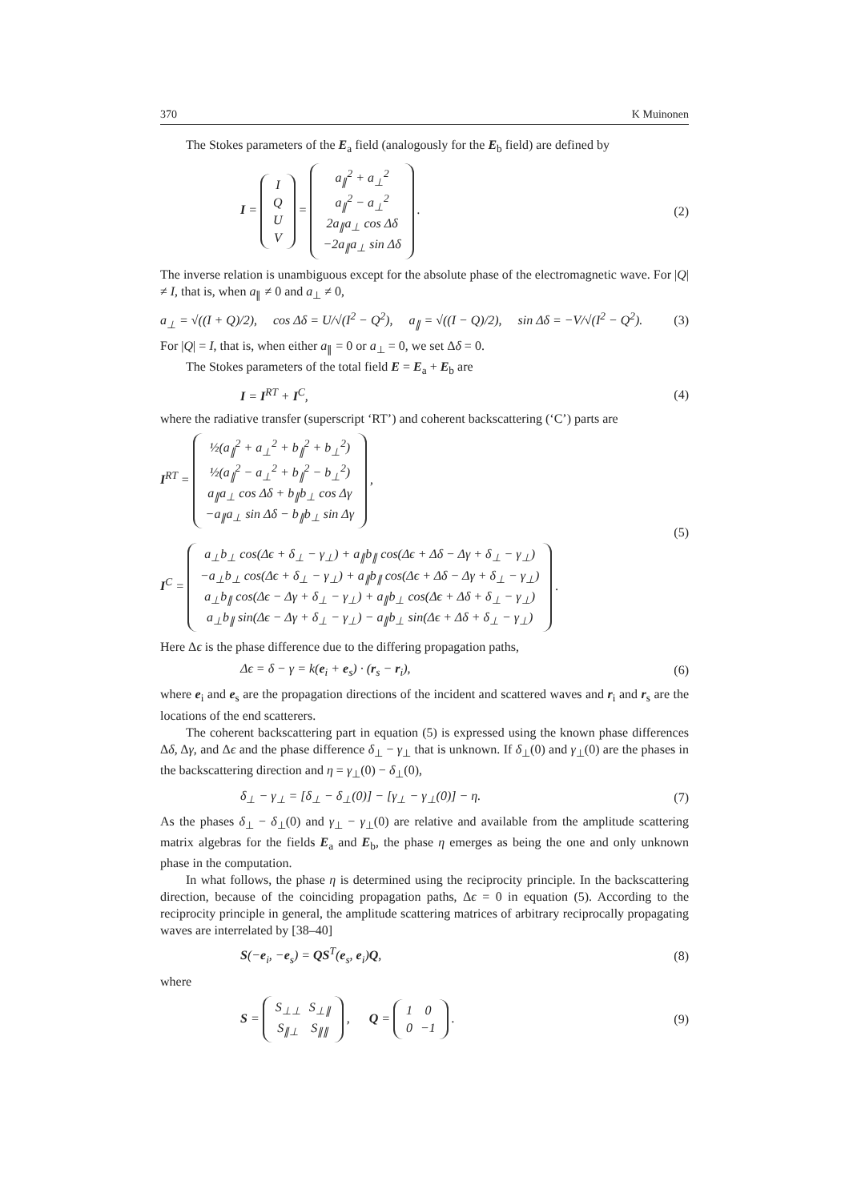370 K Muinonen
The Stokes parameters of the E<sub>a</sub> field (analogously for the E<sub>b</sub> field) are defined by
I =
| I |
| Q |
| U |
| V |
=
| a<sub>∥</sub><sup>2</sup> + a<sub>⊥</sub><sup>2</sup> |
| a<sub>∥</sub><sup>2</sup> − a<sub>⊥</sub><sup>2</sup> |
| 2a<sub>∥</sub>a<sub>⊥</sub> cos Δδ |
| −2a<sub>∥</sub>a<sub>⊥</sub> sin Δδ |
. (2)
The inverse relation is unambiguous except for the absolute phase of the electromagnetic wave. For |Q| ≠ I, that is, when a<sub>∥</sub> ≠ 0 and a<sub>⊥</sub> ≠ 0,
a<sub>⊥</sub> = √((I + Q)/2), cos Δδ = U/√(I<sup>2</sup> − Q<sup>2</sup>), a<sub>∥</sub> = √((I − Q)/2), sin Δδ = −V/√(I<sup>2</sup> − Q<sup>2</sup>). (3)
For |Q| = I, that is, when either a<sub>∥</sub> = 0 or a<sub>⊥</sub> = 0, we set Δδ = 0.
The Stokes parameters of the total field E = E<sub>a</sub> + E<sub>b</sub> are
I = I<sup>RT</sup> + I<sup>C</sup>, (4)
where the radiative transfer (superscript ‘RT’) and coherent backscattering (‘C’) parts are
I<sup>RT</sup> =
| ½(a<sub>∥</sub><sup>2</sup> + a<sub>⊥</sub><sup>2</sup> + b<sub>∥</sub><sup>2</sup> + b<sub>⊥</sub><sup>2</sup>) |
| ½(a<sub>∥</sub><sup>2</sup> − a<sub>⊥</sub><sup>2</sup> + b<sub>∥</sub><sup>2</sup> − b<sub>⊥</sub><sup>2</sup>) |
| a<sub>∥</sub>a<sub>⊥</sub> cos Δδ + b<sub>∥</sub>b<sub>⊥</sub> cos Δγ |
| −a<sub>∥</sub>a<sub>⊥</sub> sin Δδ − b<sub>∥</sub>b<sub>⊥</sub> sin Δγ |
,
I<sup>C</sup> =
| a<sub>⊥</sub>b<sub>⊥</sub> cos(Δϵ + δ<sub>⊥</sub> − γ<sub>⊥</sub>) + a<sub>∥</sub>b<sub>∥</sub> cos(Δϵ + Δδ − Δγ + δ<sub>⊥</sub> − γ<sub>⊥</sub>) |
| −a<sub>⊥</sub>b<sub>⊥</sub> cos(Δϵ + δ<sub>⊥</sub> − γ<sub>⊥</sub>) + a<sub>∥</sub>b<sub>∥</sub> cos(Δϵ + Δδ − Δγ + δ<sub>⊥</sub> − γ<sub>⊥</sub>) |
| a<sub>⊥</sub>b<sub>∥</sub> cos(Δϵ − Δγ + δ<sub>⊥</sub> − γ<sub>⊥</sub>) + a<sub>∥</sub>b<sub>⊥</sub> cos(Δϵ + Δδ + δ<sub>⊥</sub> − γ<sub>⊥</sub>) |
| a<sub>⊥</sub>b<sub>∥</sub> sin(Δϵ − Δγ + δ<sub>⊥</sub> − γ<sub>⊥</sub>) − a<sub>∥</sub>b<sub>⊥</sub> sin(Δϵ + Δδ + δ<sub>⊥</sub> − γ<sub>⊥</sub>) |
. (5)
Here Δϵ is the phase difference due to the differing propagation paths,
Δϵ = δ − γ = k(e<sub>i</sub> + e<sub>s</sub>) · (r<sub>s</sub> − r<sub>i</sub>), (6)
where e<sub>i</sub> and e<sub>s</sub> are the propagation directions of the incident and scattered waves and r<sub>i</sub> and r<sub>s</sub> are the locations of the end scatterers.
The coherent backscattering part in equation (5) is expressed using the known phase differences Δδ, Δγ, and Δϵ and the phase difference δ<sub>⊥</sub> − γ<sub>⊥</sub> that is unknown. If δ<sub>⊥</sub>(0) and γ<sub>⊥</sub>(0) are the phases in the backscattering direction and η = γ<sub>⊥</sub>(0) − δ<sub>⊥</sub>(0),
δ<sub>⊥</sub> − γ<sub>⊥</sub> = [δ<sub>⊥</sub> − δ<sub>⊥</sub>(0)] − [γ<sub>⊥</sub> − γ<sub>⊥</sub>(0)] − η. (7)
As the phases δ<sub>⊥</sub> − δ<sub>⊥</sub>(0) and γ<sub>⊥</sub> − γ<sub>⊥</sub>(0) are relative and available from the amplitude scattering matrix algebras for the fields E<sub>a</sub> and E<sub>b</sub>, the phase η emerges as being the one and only unknown phase in the computation.
In what follows, the phase η is determined using the reciprocity principle. In the backscattering direction, because of the coinciding propagation paths, Δϵ = 0 in equation (5). According to the reciprocity principle in general, the amplitude scattering matrices of arbitrary reciprocally propagating waves are interrelated by [38–40]
S(−e<sub>i</sub>, −e<sub>s</sub>) = QS<sup>T</sup>(e<sub>s</sub>, e<sub>i</sub>)Q, (8)
where
S =
| S<sub>⊥⊥</sub> | S<sub>⊥∥</sub> |
| S<sub>∥⊥</sub> | S<sub>∥∥</sub> |
, Q =
| 1 | 0 |
| 0 | −1 |
. (9)